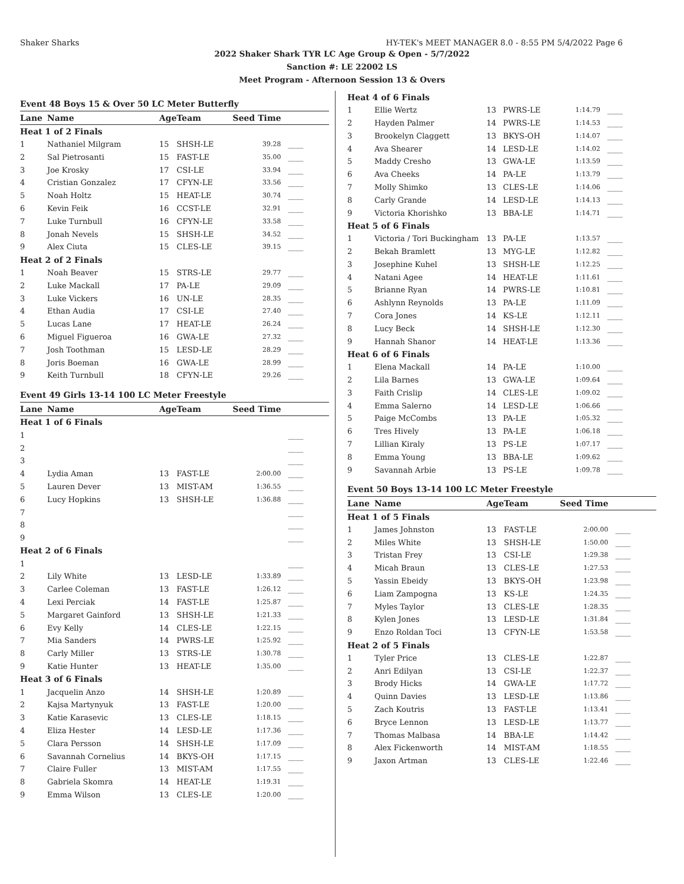Shaker Sharks HY-TEK's MEET MANAGER 8.0 - 8:55 PM 5/4/2022 Page 6
2022 Shaker Shark TYR LC Age Group & Open - 5/7/2022
Sanction #: LE 22002 LS
Meet Program - Afternoon Session 13 & Overs
Event 48 Boys 15 & Over 50 LC Meter Butterfly
| Lane | Name | Age | Team | Seed Time | |
| --- | --- | --- | --- | --- | --- |
| Heat 1 of 2 Finals | | | | | |
| 1 | Nathaniel Milgram | 15 | SHSH-LE | 39.28 | ____ |
| 2 | Sal Pietrosanti | 15 | FAST-LE | 35.00 | ____ |
| 3 | Joe Krosky | 17 | CSI-LE | 33.94 | ____ |
| 4 | Cristian Gonzalez | 17 | CFYN-LE | 33.56 | ____ |
| 5 | Noah Holtz | 15 | HEAT-LE | 30.74 | ____ |
| 6 | Kevin Feik | 16 | CCST-LE | 32.91 | ____ |
| 7 | Luke Turnbull | 16 | CFYN-LE | 33.58 | ____ |
| 8 | Jonah Nevels | 15 | SHSH-LE | 34.52 | ____ |
| 9 | Alex Ciuta | 15 | CLES-LE | 39.15 | ____ |
| Heat 2 of 2 Finals | | | | | |
| 1 | Noah Beaver | 15 | STRS-LE | 29.77 | ____ |
| 2 | Luke Mackall | 17 | PA-LE | 29.09 | ____ |
| 3 | Luke Vickers | 16 | UN-LE | 28.35 | ____ |
| 4 | Ethan Audia | 17 | CSI-LE | 27.40 | ____ |
| 5 | Lucas Lane | 17 | HEAT-LE | 26.24 | ____ |
| 6 | Miguel Figueroa | 16 | GWA-LE | 27.32 | ____ |
| 7 | Josh Toothman | 15 | LESD-LE | 28.29 | ____ |
| 8 | Joris Boeman | 16 | GWA-LE | 28.99 | ____ |
| 9 | Keith Turnbull | 18 | CFYN-LE | 29.26 | ____ |
Event 49 Girls 13-14 100 LC Meter Freestyle
| Lane | Name | Age | Team | Seed Time | |
| --- | --- | --- | --- | --- | --- |
| Heat 1 of 6 Finals | | | | | |
| 1 | | | | | ____ |
| 2 | | | | | ____ |
| 3 | | | | | ____ |
| 4 | Lydia Aman | 13 | FAST-LE | 2:00.00 | ____ |
| 5 | Lauren Dever | 13 | MIST-AM | 1:36.55 | ____ |
| 6 | Lucy Hopkins | 13 | SHSH-LE | 1:36.88 | ____ |
| 7 | | | | | ____ |
| 8 | | | | | ____ |
| 9 | | | | | ____ |
| Heat 2 of 6 Finals | | | | | |
| 1 | | | | | ____ |
| 2 | Lily White | 13 | LESD-LE | 1:33.89 | ____ |
| 3 | Carlee Coleman | 13 | FAST-LE | 1:26.12 | ____ |
| 4 | Lexi Perciak | 14 | FAST-LE | 1:25.87 | ____ |
| 5 | Margaret Gainford | 13 | SHSH-LE | 1:21.33 | ____ |
| 6 | Evy Kelly | 14 | CLES-LE | 1:22.15 | ____ |
| 7 | Mia Sanders | 14 | PWRS-LE | 1:25.92 | ____ |
| 8 | Carly Miller | 13 | STRS-LE | 1:30.78 | ____ |
| 9 | Katie Hunter | 13 | HEAT-LE | 1:35.00 | ____ |
| Heat 3 of 6 Finals | | | | | |
| 1 | Jacquelin Anzo | 14 | SHSH-LE | 1:20.89 | ____ |
| 2 | Kajsa Martynyuk | 13 | FAST-LE | 1:20.00 | ____ |
| 3 | Katie Karasevic | 13 | CLES-LE | 1:18.15 | ____ |
| 4 | Eliza Hester | 14 | LESD-LE | 1:17.36 | ____ |
| 5 | Clara Persson | 14 | SHSH-LE | 1:17.09 | ____ |
| 6 | Savannah Cornelius | 14 | BKYS-OH | 1:17.15 | ____ |
| 7 | Claire Fuller | 13 | MIST-AM | 1:17.55 | ____ |
| 8 | Gabriela Skomra | 14 | HEAT-LE | 1:19.31 | ____ |
| 9 | Emma Wilson | 13 | CLES-LE | 1:20.00 | ____ |
| Heat 4 of 6 Finals | | | | | |
| 1 | Ellie Wertz | 13 | PWRS-LE | 1:14.79 | ____ |
| 2 | Hayden Palmer | 14 | PWRS-LE | 1:14.53 | ____ |
| 3 | Brookelyn Claggett | 13 | BKYS-OH | 1:14.07 | ____ |
| 4 | Ava Shearer | 14 | LESD-LE | 1:14.02 | ____ |
| 5 | Maddy Cresho | 13 | GWA-LE | 1:13.59 | ____ |
| 6 | Ava Cheeks | 14 | PA-LE | 1:13.79 | ____ |
| 7 | Molly Shimko | 13 | CLES-LE | 1:14.06 | ____ |
| 8 | Carly Grande | 14 | LESD-LE | 1:14.13 | ____ |
| 9 | Victoria Khorishko | 13 | BBA-LE | 1:14.71 | ____ |
| Heat 5 of 6 Finals | | | | | |
| 1 | Victoria / Tori Buckingham | 13 | PA-LE | 1:13.57 | ____ |
| 2 | Bekah Bramlett | 13 | MYG-LE | 1:12.82 | ____ |
| 3 | Josephine Kuhel | 13 | SHSH-LE | 1:12.25 | ____ |
| 4 | Natani Agee | 14 | HEAT-LE | 1:11.61 | ____ |
| 5 | Brianne Ryan | 14 | PWRS-LE | 1:10.81 | ____ |
| 6 | Ashlynn Reynolds | 13 | PA-LE | 1:11.09 | ____ |
| 7 | Cora Jones | 14 | KS-LE | 1:12.11 | ____ |
| 8 | Lucy Beck | 14 | SHSH-LE | 1:12.30 | ____ |
| 9 | Hannah Shanor | 14 | HEAT-LE | 1:13.36 | ____ |
| Heat 6 of 6 Finals | | | | | |
| 1 | Elena Mackall | 14 | PA-LE | 1:10.00 | ____ |
| 2 | Lila Barnes | 13 | GWA-LE | 1:09.64 | ____ |
| 3 | Faith Crislip | 14 | CLES-LE | 1:09.02 | ____ |
| 4 | Emma Salerno | 14 | LESD-LE | 1:06.66 | ____ |
| 5 | Paige McCombs | 13 | PA-LE | 1:05.32 | ____ |
| 6 | Tres Hively | 13 | PA-LE | 1:06.18 | ____ |
| 7 | Lillian Kiraly | 13 | PS-LE | 1:07.17 | ____ |
| 8 | Emma Young | 13 | BBA-LE | 1:09.62 | ____ |
| 9 | Savannah Arbie | 13 | PS-LE | 1:09.78 | ____ |
Event 50 Boys 13-14 100 LC Meter Freestyle
| Lane | Name | Age | Team | Seed Time | |
| --- | --- | --- | --- | --- | --- |
| Heat 1 of 5 Finals | | | | | |
| 1 | James Johnston | 13 | FAST-LE | 2:00.00 | ____ |
| 2 | Miles White | 13 | SHSH-LE | 1:50.00 | ____ |
| 3 | Tristan Frey | 13 | CSI-LE | 1:29.38 | ____ |
| 4 | Micah Braun | 13 | CLES-LE | 1:27.53 | ____ |
| 5 | Yassin Ebeidy | 13 | BKYS-OH | 1:23.98 | ____ |
| 6 | Liam Zampogna | 13 | KS-LE | 1:24.35 | ____ |
| 7 | Myles Taylor | 13 | CLES-LE | 1:28.35 | ____ |
| 8 | Kylen Jones | 13 | LESD-LE | 1:31.84 | ____ |
| 9 | Enzo Roldan Toci | 13 | CFYN-LE | 1:53.58 | ____ |
| Heat 2 of 5 Finals | | | | | |
| 1 | Tyler Price | 13 | CLES-LE | 1:22.87 | ____ |
| 2 | Anri Edilyan | 13 | CSI-LE | 1:22.37 | ____ |
| 3 | Brody Hicks | 14 | GWA-LE | 1:17.72 | ____ |
| 4 | Quinn Davies | 13 | LESD-LE | 1:13.86 | ____ |
| 5 | Zach Koutris | 13 | FAST-LE | 1:13.41 | ____ |
| 6 | Bryce Lennon | 13 | LESD-LE | 1:13.77 | ____ |
| 7 | Thomas Malbasa | 14 | BBA-LE | 1:14.42 | ____ |
| 8 | Alex Fickenworth | 14 | MIST-AM | 1:18.55 | ____ |
| 9 | Jaxon Artman | 13 | CLES-LE | 1:22.46 | ____ |